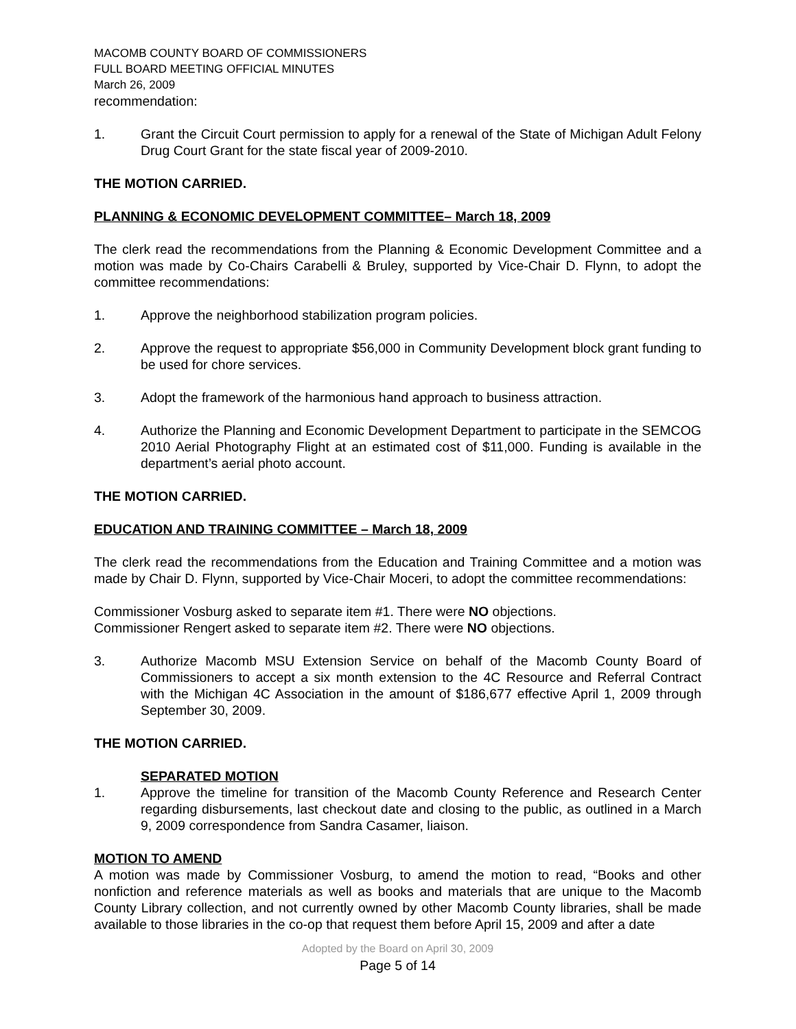MACOMB COUNTY BOARD OF COMMISSIONERS
FULL BOARD MEETING OFFICIAL MINUTES
March 26, 2009
recommendation:
1. Grant the Circuit Court permission to apply for a renewal of the State of Michigan Adult Felony Drug Court Grant for the state fiscal year of 2009-2010.
THE MOTION CARRIED.
PLANNING & ECONOMIC DEVELOPMENT COMMITTEE– March 18, 2009
The clerk read the recommendations from the Planning & Economic Development Committee and a motion was made by Co-Chairs Carabelli & Bruley, supported by Vice-Chair D. Flynn, to adopt the committee recommendations:
1. Approve the neighborhood stabilization program policies.
2. Approve the request to appropriate $56,000 in Community Development block grant funding to be used for chore services.
3. Adopt the framework of the harmonious hand approach to business attraction.
4. Authorize the Planning and Economic Development Department to participate in the SEMCOG 2010 Aerial Photography Flight at an estimated cost of $11,000. Funding is available in the department’s aerial photo account.
THE MOTION CARRIED.
EDUCATION AND TRAINING COMMITTEE – March 18, 2009
The clerk read the recommendations from the Education and Training Committee and a motion was made by Chair D. Flynn, supported by Vice-Chair Moceri, to adopt the committee recommendations:
Commissioner Vosburg asked to separate item #1. There were NO objections.
Commissioner Rengert asked to separate item #2. There were NO objections.
3. Authorize Macomb MSU Extension Service on behalf of the Macomb County Board of Commissioners to accept a six month extension to the 4C Resource and Referral Contract with the Michigan 4C Association in the amount of $186,677 effective April 1, 2009 through September 30, 2009.
THE MOTION CARRIED.
SEPARATED MOTION
1. Approve the timeline for transition of the Macomb County Reference and Research Center regarding disbursements, last checkout date and closing to the public, as outlined in a March 9, 2009 correspondence from Sandra Casamer, liaison.
MOTION TO AMEND
A motion was made by Commissioner Vosburg, to amend the motion to read, “Books and other nonfiction and reference materials as well as books and materials that are unique to the Macomb County Library collection, and not currently owned by other Macomb County libraries, shall be made available to those libraries in the co-op that request them before April 15, 2009 and after a date
Adopted by the Board on April 30, 2009
Page 5 of 14